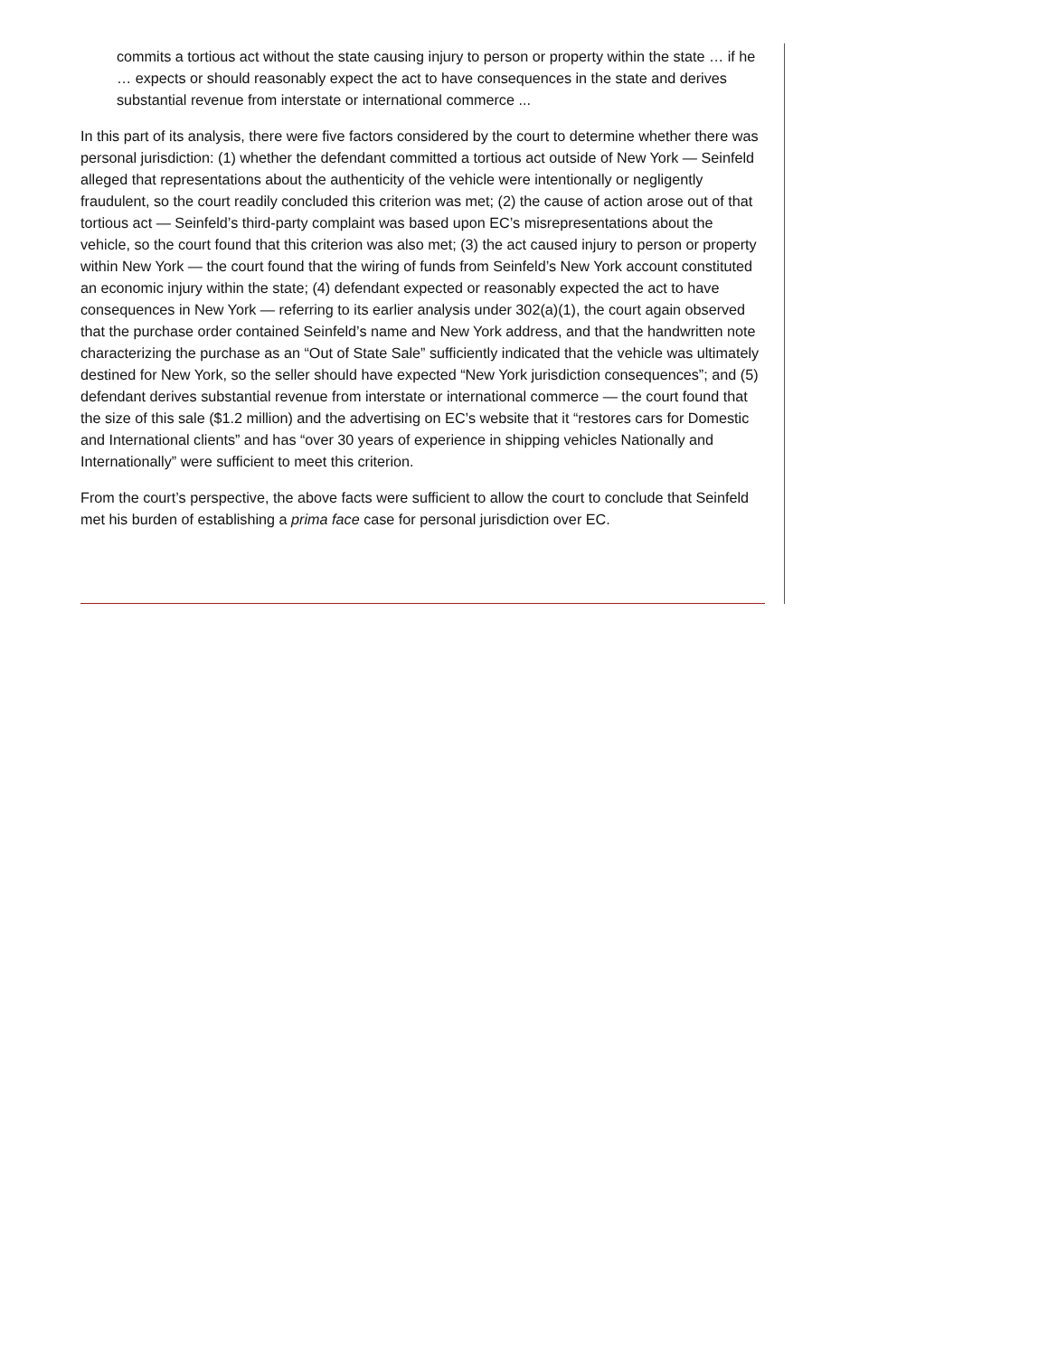commits a tortious act without the state causing injury to person or property within the state … if he … expects or should reasonably expect the act to have consequences in the state and derives substantial revenue from interstate or international commerce ...
In this part of its analysis, there were five factors considered by the court to determine whether there was personal jurisdiction: (1) whether the defendant committed a tortious act outside of New York — Seinfeld alleged that representations about the authenticity of the vehicle were intentionally or negligently fraudulent, so the court readily concluded this criterion was met; (2) the cause of action arose out of that tortious act — Seinfeld’s third-party complaint was based upon EC’s misrepresentations about the vehicle, so the court found that this criterion was also met; (3) the act caused injury to person or property within New York — the court found that the wiring of funds from Seinfeld’s New York account constituted an economic injury within the state; (4) defendant expected or reasonably expected the act to have consequences in New York — referring to its earlier analysis under 302(a)(1), the court again observed that the purchase order contained Seinfeld’s name and New York address, and that the handwritten note characterizing the purchase as an “Out of State Sale” sufficiently indicated that the vehicle was ultimately destined for New York, so the seller should have expected “New York jurisdiction consequences”; and (5) defendant derives substantial revenue from interstate or international commerce — the court found that the size of this sale ($1.2 million) and the advertising on EC’s website that it “restores cars for Domestic and International clients” and has “over 30 years of experience in shipping vehicles Nationally and Internationally” were sufficient to meet this criterion.
From the court’s perspective, the above facts were sufficient to allow the court to conclude that Seinfeld met his burden of establishing a prima face case for personal jurisdiction over EC.